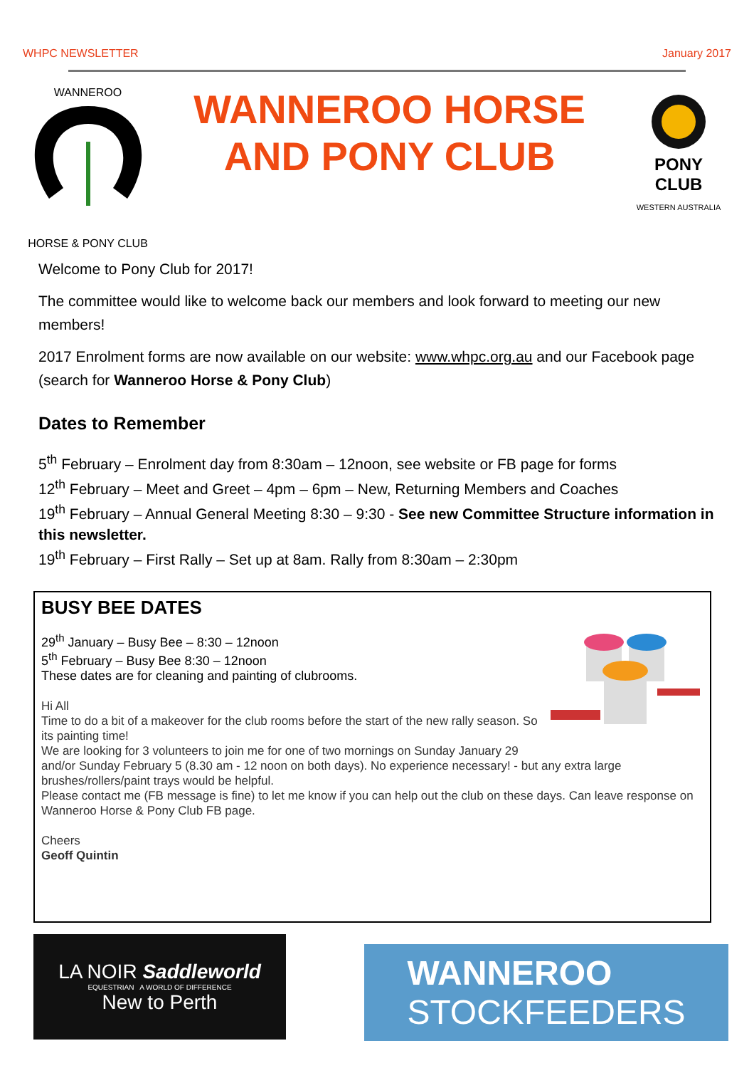WHPC NEWSLETTER January 2017
WANNEROO
HORSE & PONY CLUB
WANNEROO HORSE
AND PONY CLUB
PONY CLUB
WESTERN AUSTRALIA
Welcome to Pony Club for 2017!
The committee would like to welcome back our members and look forward to meeting our new members!
2017 Enrolment forms are now available on our website: www.whpc.org.au and our Facebook page (search for Wanneroo Horse & Pony Club)
Dates to Remember
5<sup>th</sup> February – Enrolment day from 8:30am – 12noon, see website or FB page for forms
12<sup>th</sup> February – Meet and Greet – 4pm – 6pm – New, Returning Members and Coaches
19<sup>th</sup> February – Annual General Meeting 8:30 – 9:30 - See new Committee Structure information in this newsletter.
19<sup>th</sup> February – First Rally – Set up at 8am. Rally from 8:30am – 2:30pm
BUSY BEE DATES
29<sup>th</sup> January – Busy Bee – 8:30 – 12noon
5<sup>th</sup> February – Busy Bee 8:30 – 12noon
These dates are for cleaning and painting of clubrooms.
Hi All
Time to do a bit of a makeover for the club rooms before the start of the new rally season. So its painting time!
We are looking for 3 volunteers to join me for one of two mornings on Sunday January 29 and/or Sunday February 5 (8.30 am - 12 noon on both days). No experience necessary! - but any extra large brushes/rollers/paint trays would be helpful.
Please contact me (FB message is fine) to let me know if you can help out the club on these days. Can leave response on Wanneroo Horse & Pony Club FB page.
Cheers
Geoff Quintin
LA NOIR Saddleworld
EQUESTRIAN A WORLD OF DIFFERENCE
New to Perth
WANNEROO
STOCKFEEDERS